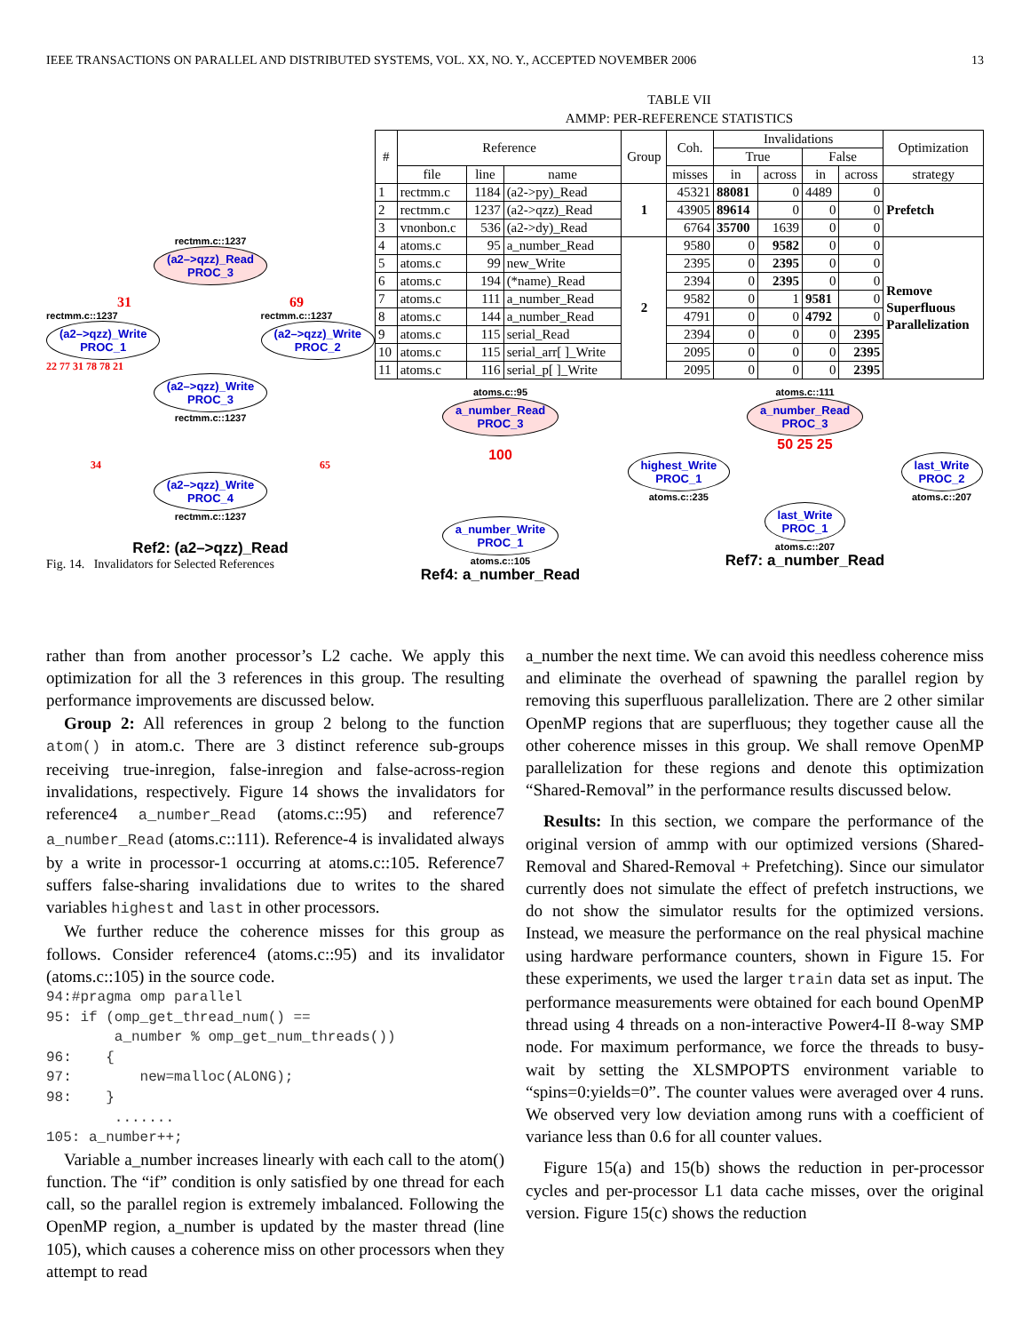IEEE TRANSACTIONS ON PARALLEL AND DISTRIBUTED SYSTEMS, VOL. XX, NO. Y., ACCEPTED NOVEMBER 2006 13
rectmm.c::1237
(a2–>qzz)_Read
PROC_3
31 69
rectmm.c::1237
(a2–>qzz)_Write
PROC_1
rectmm.c::1237
(a2–>qzz)_Write
PROC_2
22 77 31 78 78 21
(a2–>qzz)_Write
PROC_3
rectmm.c::1237
34 65
(a2–>qzz)_Write
PROC_4
rectmm.c::1237
Ref2: (a2–>qzz)_Read
Fig. 14. Invalidators for Selected References
TABLE VII
AMMP: PER-REFERENCE STATISTICS
| # | Reference | | | Group | Coh. | Invalidations | | | | Optimization |
| --- | --- | --- | --- | --- | --- | --- | --- | --- | --- | --- |
| | | | | | | True | | False | | |
| | file | line | name | | misses | in | across | in | across | strategy |
| 1 | rectmm.c | 1184 | (a2->py)_Read | 1 | 45321 | 88081 | 0 | 4489 | 0 | Prefetch |
| 2 | rectmm.c | 1237 | (a2->qzz)_Read | | 43905 | 89614 | 0 | 0 | 0 | |
| 3 | vnonbon.c | 536 | (a2->dy)_Read | | 6764 | 35700 | 1639 | 0 | 0 | |
| 4 | atoms.c | 95 | a_number_Read | 2 | 9580 | 0 | 9582 | 0 | 0 | Remove Superfluous Parallelization |
| 5 | atoms.c | 99 | new_Write | | 2395 | 0 | 2395 | 0 | 0 | |
| 6 | atoms.c | 194 | (*name)_Read | | 2394 | 0 | 2395 | 0 | 0 | |
| 7 | atoms.c | 111 | a_number_Read | | 9582 | 0 | 1 | 9581 | 0 | |
| 8 | atoms.c | 144 | a_number_Read | | 4791 | 0 | 0 | 4792 | 0 | |
| 9 | atoms.c | 115 | serial_Read | | 2394 | 0 | 0 | 0 | 2395 | |
| 10 | atoms.c | 115 | serial_arr[ ]_Write | | 2095 | 0 | 0 | 0 | 2395 | |
| 11 | atoms.c | 116 | serial_p[ ]_Write | | 2095 | 0 | 0 | 0 | 2395 | |
atoms.c::95
a_number_Read
PROC_3
100
a_number_Write
PROC_1
atoms.c::105
Ref4: a_number_Read
atoms.c::111
a_number_Read
PROC_3
50 25 25
highest_Write
PROC_1
atoms.c::235
last_Write
PROC_2
atoms.c::207
last_Write
PROC_1
atoms.c::207
Ref7: a_number_Read
rather than from another processor’s L2 cache. We apply this optimization for all the 3 references in this group. The resulting performance improvements are discussed below.
Group 2: All references in group 2 belong to the function atom() in atom.c. There are 3 distinct reference sub-groups receiving true-inregion, false-inregion and false-across-region invalidations, respectively. Figure 14 shows the invalidators for reference4 a_number_Read (atoms.c::95) and reference7 a_number_Read (atoms.c::111). Reference-4 is invalidated always by a write in processor-1 occurring at atoms.c::105. Reference7 suffers false-sharing invalidations due to writes to the shared variables highest and last in other processors.
We further reduce the coherence misses for this group as follows. Consider reference4 (atoms.c::95) and its invalidator (atoms.c::105) in the source code.
94:#pragma omp parallel
95: if (omp_get_thread_num() ==
        a_number % omp_get_num_threads())
96:    {
97:        new=malloc(ALONG);
98:    }
        .......
105: a_number++;
Variable a_number increases linearly with each call to the atom() function. The “if” condition is only satisfied by one thread for each call, so the parallel region is extremely imbalanced. Following the OpenMP region, a_number is updated by the master thread (line 105), which causes a coherence miss on other processors when they attempt to read
a_number the next time. We can avoid this needless coherence miss and eliminate the overhead of spawning the parallel region by removing this superfluous parallelization. There are 2 other similar OpenMP regions that are superfluous; they together cause all the other coherence misses in this group. We shall remove OpenMP parallelization for these regions and denote this optimization “Shared-Removal” in the performance results discussed below.
Results: In this section, we compare the performance of the original version of ammp with our optimized versions (Shared-Removal and Shared-Removal + Prefetching). Since our simulator currently does not simulate the effect of prefetch instructions, we do not show the simulator results for the optimized versions. Instead, we measure the performance on the real physical machine using hardware performance counters, shown in Figure 15. For these experiments, we used the larger train data set as input. The performance measurements were obtained for each bound OpenMP thread using 4 threads on a non-interactive Power4-II 8-way SMP node. For maximum performance, we force the threads to busy-wait by setting the XLSMPOPTS environment variable to “spins=0:yields=0”. The counter values were averaged over 4 runs. We observed very low deviation among runs with a coefficient of variance less than 0.6 for all counter values.
Figure 15(a) and 15(b) shows the reduction in per-processor cycles and per-processor L1 data cache misses, over the original version. Figure 15(c) shows the reduction